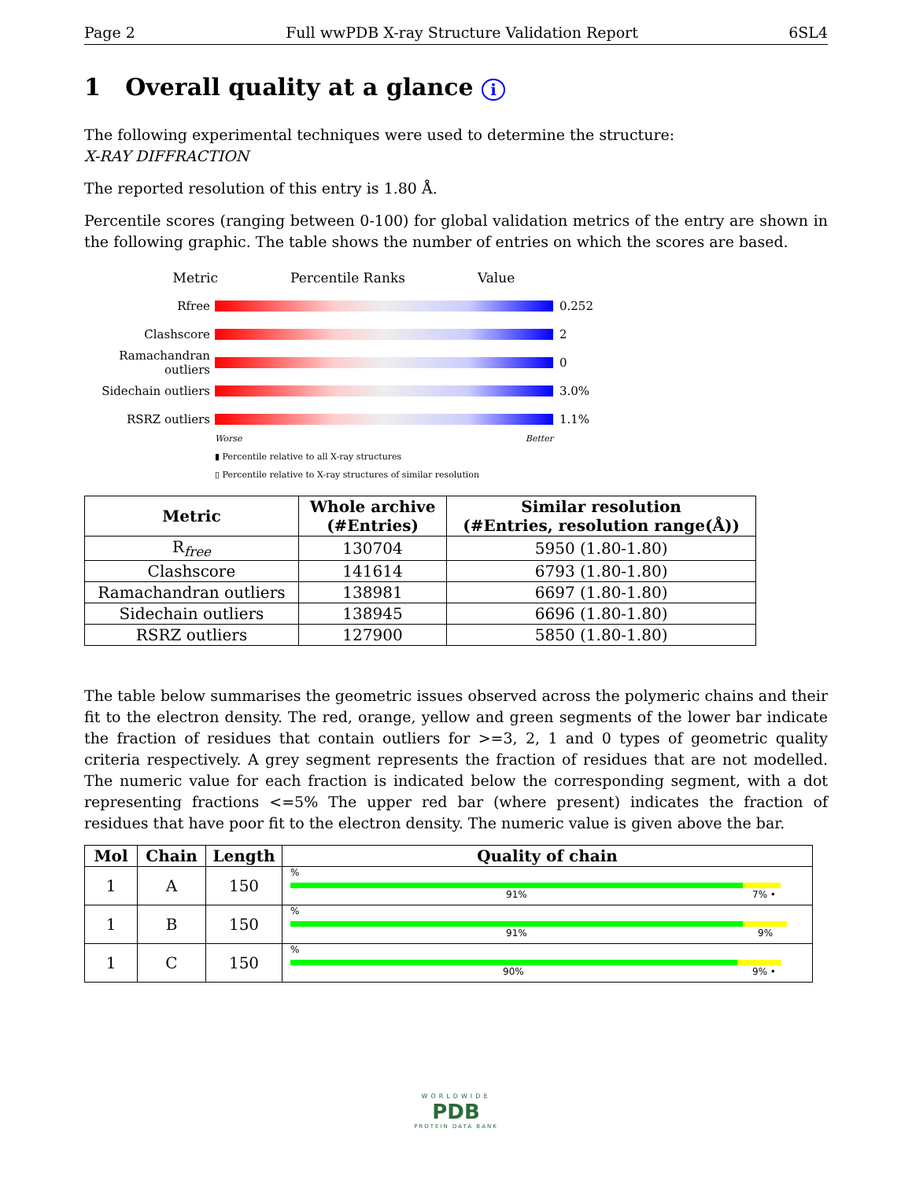Page 2 Full wwPDB X-ray Structure Validation Report 6SL4
1 Overall quality at a glance i
The following experimental techniques were used to determine the structure:
X-RAY DIFFRACTION
The reported resolution of this entry is 1.80 Å.
Percentile scores (ranging between 0-100) for global validation metrics of the entry are shown in the following graphic. The table shows the number of entries on which the scores are based.
Metric Percentile Ranks Value
Rfree 0.252
Clashscore 2
Ramachandran outliers
0
Sidechain outliers
3.0%
RSRZ outliers 1.1%
Worse Better
▮ Percentile relative to all X-ray structures
▯ Percentile relative to X-ray structures of similar resolution
| Metric | Whole archive (#Entries) | Similar resolution (#Entries, resolution range(Å)) |
| --- | --- | --- |
| R<sub>free</sub> | 130704 | 5950 (1.80-1.80) |
| Clashscore | 141614 | 6793 (1.80-1.80) |
| Ramachandran outliers | 138981 | 6697 (1.80-1.80) |
| Sidechain outliers | 138945 | 6696 (1.80-1.80) |
| RSRZ outliers | 127900 | 5850 (1.80-1.80) |
The table below summarises the geometric issues observed across the polymeric chains and their fit to the electron density. The red, orange, yellow and green segments of the lower bar indicate the fraction of residues that contain outliers for >=3, 2, 1 and 0 types of geometric quality criteria respectively. A grey segment represents the fraction of residues that are not modelled. The numeric value for each fraction is indicated below the corresponding segment, with a dot representing fractions <=5% The upper red bar (where present) indicates the fraction of residues that have poor fit to the electron density. The numeric value is given above the bar.
| Mol | Chain | Length | Quality of chain |
| --- | --- | --- | --- |
| 1 | A | 150 | % 91% 7% • |
| 1 | B | 150 | % 91% 9% |
| 1 | C | 150 | % 90% 9% • |
WORLDWIDE
PDB
PROTEIN DATA BANK